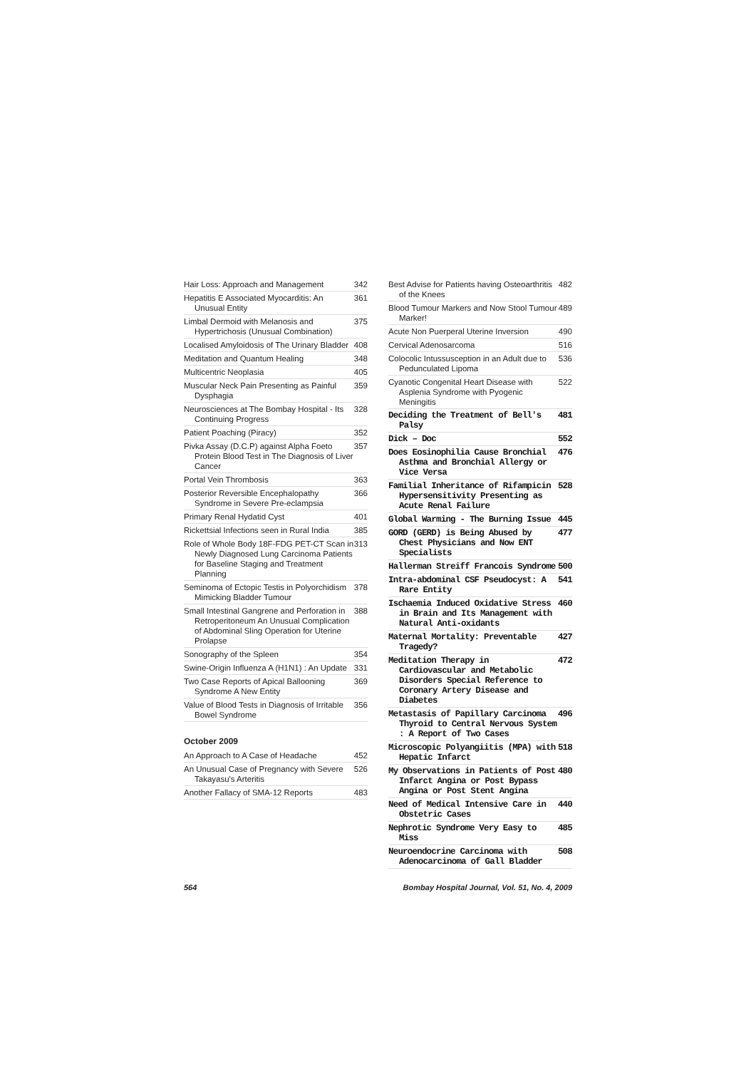Hair Loss: Approach and Management 342
Hepatitis E Associated Myocarditis: An Unusual Entity 361
Limbal Dermoid with Melanosis and Hypertrichosis (Unusual Combination) 375
Localised Amyloidosis of The Urinary Bladder 408
Meditation and Quantum Healing 348
Multicentric Neoplasia 405
Muscular Neck Pain Presenting as Painful Dysphagia 359
Neurosciences at The Bombay Hospital - Its Continuing Progress 328
Patient Poaching (Piracy) 352
Pivka Assay (D.C.P) against Alpha Foeto Protein Blood Test in The Diagnosis of Liver Cancer 357
Portal Vein Thrombosis 363
Posterior Reversible Encephalopathy Syndrome in Severe Pre-eclampsia 366
Primary Renal Hydatid Cyst 401
Rickettsial Infections seen in Rural India 385
Role of Whole Body 18F-FDG PET-CT Scan in Newly Diagnosed Lung Carcinoma Patients for Baseline Staging and Treatment Planning 313
Seminoma of Ectopic Testis in Polyorchidism Mimicking Bladder Tumour 378
Small Intestinal Gangrene and Perforation in Retroperitoneum An Unusual Complication of Abdominal Sling Operation for Uterine Prolapse 388
Sonography of the Spleen 354
Swine-Origin Influenza A (H1N1) : An Update 331
Two Case Reports of Apical Ballooning Syndrome A New Entity 369
Value of Blood Tests in Diagnosis of Irritable Bowel Syndrome 356
October 2009
An Approach to A Case of Headache 452
An Unusual Case of Pregnancy with Severe Takayasu's Arteritis 526
Another Fallacy of SMA-12 Reports 483
Best Advise for Patients having Osteoarthritis of the Knees 482
Blood Tumour Markers and Now Stool Tumour Marker! 489
Acute Non Puerperal Uterine Inversion 490
Cervical Adenosarcoma 516
Colocolic Intussusception in an Adult due to Pedunculated Lipoma 536
Cyanotic Congenital Heart Disease with Asplenia Syndrome with Pyogenic Meningitis 522
Deciding the Treatment of Bell's Palsy 481
Dick – Doc 552
Does Eosinophilia Cause Bronchial Asthma and Bronchial Allergy or Vice Versa 476
Familial Inheritance of Rifampicin Hypersensitivity Presenting as Acute Renal Failure 528
Global Warming - The Burning Issue 445
GORD (GERD) is Being Abused by Chest Physicians and Now ENT Specialists 477
Hallerman Streiff Francois Syndrome 500
Intra-abdominal CSF Pseudocyst: A Rare Entity 541
Ischaemia Induced Oxidative Stress in Brain and Its Management with Natural Anti-oxidants 460
Maternal Mortality: Preventable Tragedy? 427
Meditation Therapy in Cardiovascular and Metabolic Disorders Special Reference to Coronary Artery Disease and Diabetes 472
Metastasis of Papillary Carcinoma Thyroid to Central Nervous System : A Report of Two Cases 496
Microscopic Polyangiitis (MPA) with Hepatic Infarct 518
My Observations in Patients of Post Infarct Angina or Post Bypass Angina or Post Stent Angina 480
Need of Medical Intensive Care in Obstetric Cases 440
Nephrotic Syndrome Very Easy to Miss 485
Neuroendocrine Carcinoma with Adenocarcinoma of Gall Bladder 508
564 Bombay Hospital Journal, Vol. 51, No. 4, 2009